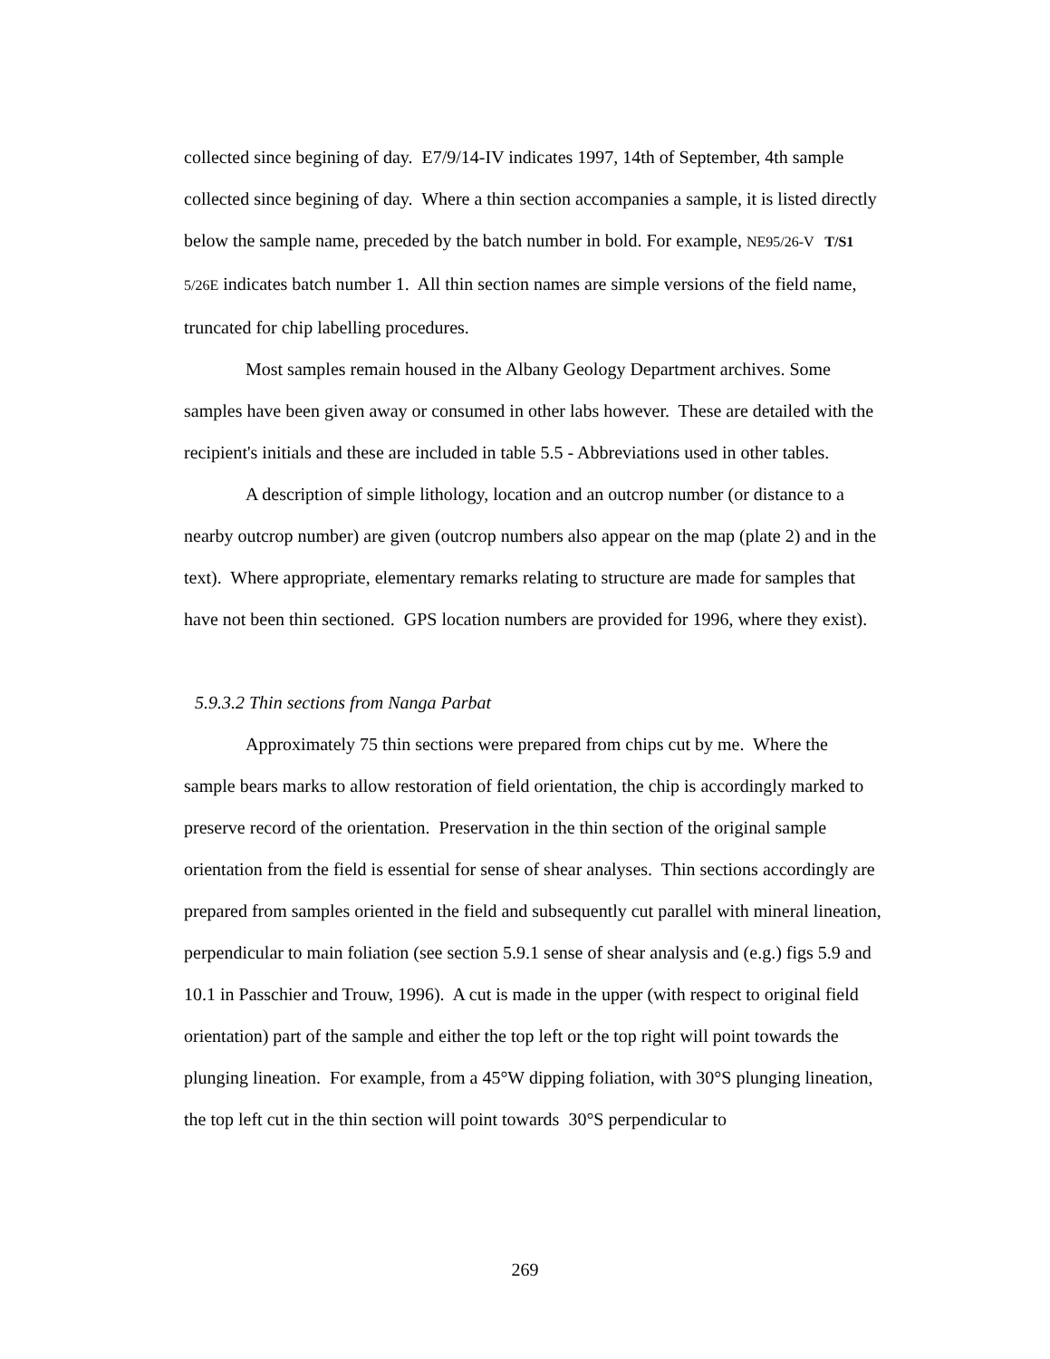collected since begining of day. E7/9/14-IV indicates 1997, 14th of September, 4th sample collected since begining of day. Where a thin section accompanies a sample, it is listed directly below the sample name, preceded by the batch number in bold. For example, NE95/26-V T/S1 5/26E indicates batch number 1. All thin section names are simple versions of the field name, truncated for chip labelling procedures.
Most samples remain housed in the Albany Geology Department archives. Some samples have been given away or consumed in other labs however. These are detailed with the recipient's initials and these are included in table 5.5 - Abbreviations used in other tables.
A description of simple lithology, location and an outcrop number (or distance to a nearby outcrop number) are given (outcrop numbers also appear on the map (plate 2) and in the text). Where appropriate, elementary remarks relating to structure are made for samples that have not been thin sectioned. GPS location numbers are provided for 1996, where they exist).
5.9.3.2 Thin sections from Nanga Parbat
Approximately 75 thin sections were prepared from chips cut by me. Where the sample bears marks to allow restoration of field orientation, the chip is accordingly marked to preserve record of the orientation. Preservation in the thin section of the original sample orientation from the field is essential for sense of shear analyses. Thin sections accordingly are prepared from samples oriented in the field and subsequently cut parallel with mineral lineation, perpendicular to main foliation (see section 5.9.1 sense of shear analysis and (e.g.) figs 5.9 and 10.1 in Passchier and Trouw, 1996). A cut is made in the upper (with respect to original field orientation) part of the sample and either the top left or the top right will point towards the plunging lineation. For example, from a 45°W dipping foliation, with 30°S plunging lineation, the top left cut in the thin section will point towards 30°S perpendicular to
269